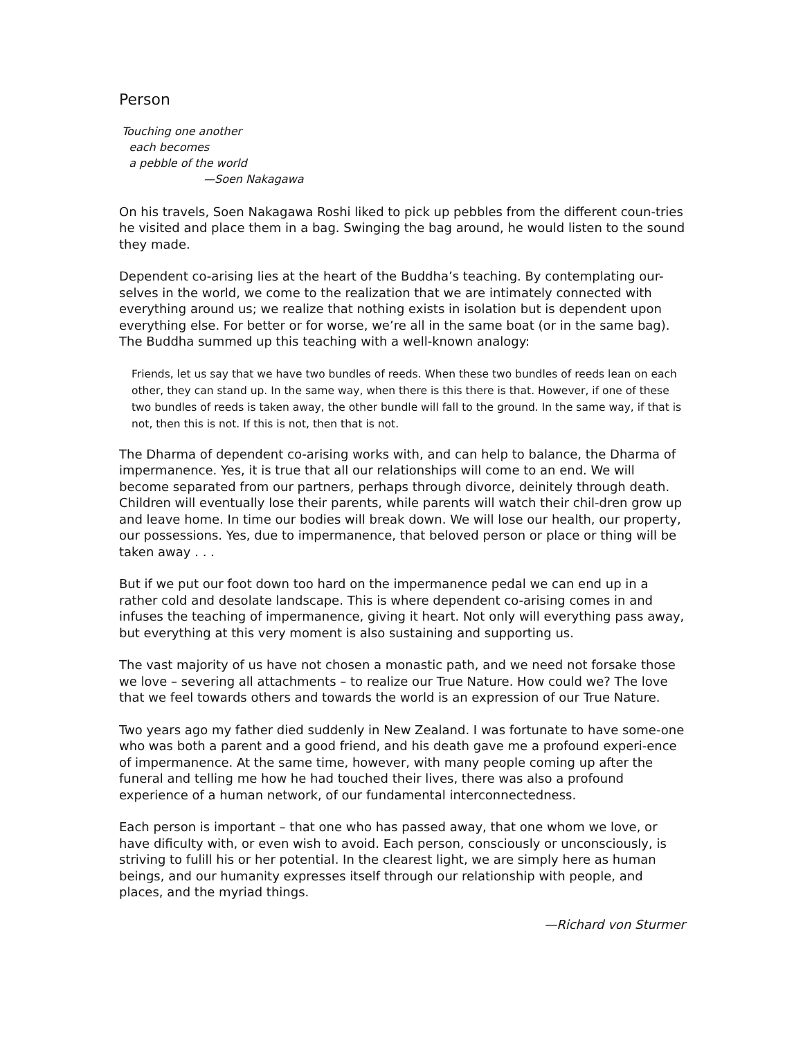Person
Touching one another
each becomes
a pebble of the world
—Soen Nakagawa
On his travels, Soen Nakagawa Roshi liked to pick up pebbles from the different coun-tries he visited and place them in a bag. Swinging the bag around, he would listen to the sound they made.
Dependent co-arising lies at the heart of the Buddha’s teaching. By contemplating our-selves in the world, we come to the realization that we are intimately connected with everything around us; we realize that nothing exists in isolation but is dependent upon everything else. For better or for worse, we’re all in the same boat (or in the same bag). The Buddha summed up this teaching with a well-known analogy:
Friends, let us say that we have two bundles of reeds. When these two bundles of reeds lean on each other, they can stand up. In the same way, when there is this there is that. However, if one of these two bundles of reeds is taken away, the other bundle will fall to the ground. In the same way, if that is not, then this is not. If this is not, then that is not.
The Dharma of dependent co-arising works with, and can help to balance, the Dharma of impermanence. Yes, it is true that all our relationships will come to an end. We will become separated from our partners, perhaps through divorce, deinitely through death. Children will eventually lose their parents, while parents will watch their chil-dren grow up and leave home. In time our bodies will break down. We will lose our health, our property, our possessions. Yes, due to impermanence, that beloved person or place or thing will be taken away . . .
But if we put our foot down too hard on the impermanence pedal we can end up in a rather cold and desolate landscape. This is where dependent co-arising comes in and infuses the teaching of impermanence, giving it heart. Not only will everything pass away, but everything at this very moment is also sustaining and supporting us.
The vast majority of us have not chosen a monastic path, and we need not forsake those we love – severing all attachments – to realize our True Nature. How could we? The love that we feel towards others and towards the world is an expression of our True Nature.
Two years ago my father died suddenly in New Zealand. I was fortunate to have some-one who was both a parent and a good friend, and his death gave me a profound experi-ence of impermanence. At the same time, however, with many people coming up after the funeral and telling me how he had touched their lives, there was also a profound experience of a human network, of our fundamental interconnectedness.
Each person is important – that one who has passed away, that one whom we love, or have dificulty with, or even wish to avoid. Each person, consciously or unconsciously, is striving to fulill his or her potential. In the clearest light, we are simply here as human beings, and our humanity expresses itself through our relationship with people, and places, and the myriad things.
—Richard von Sturmer